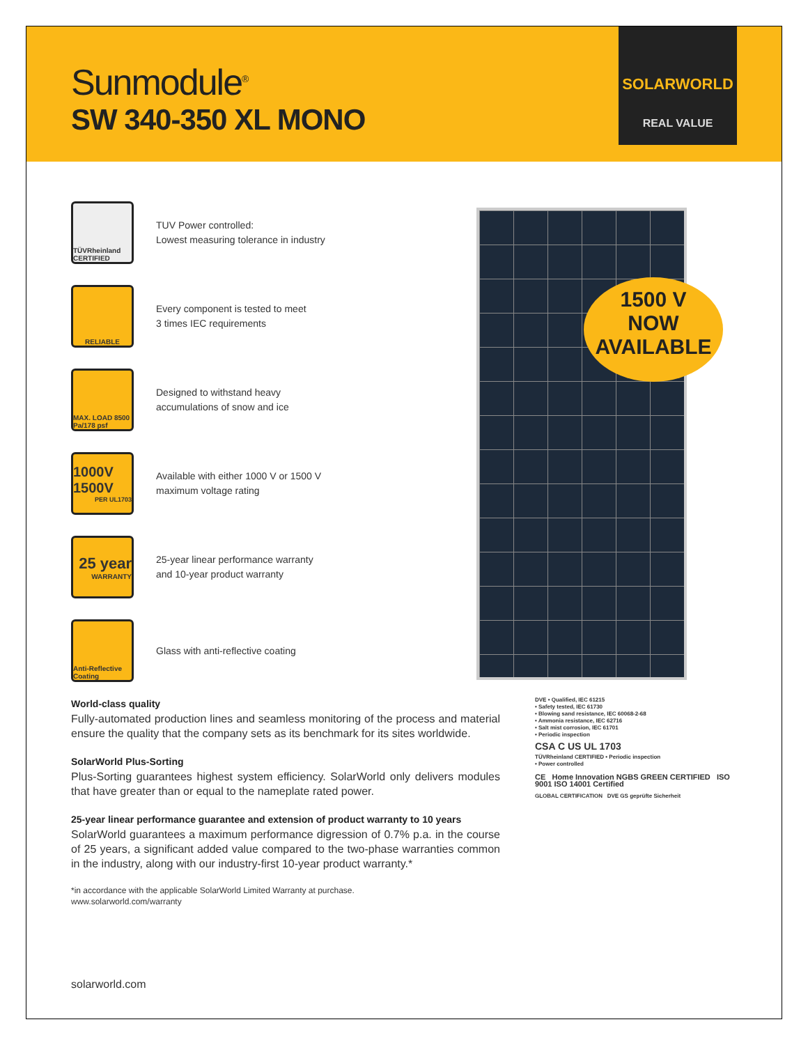Sunmodule<sup>®</sup>
SW 340-350 XL MONO
SOLARWORLD
REAL VALUE
TÜVRheinland CERTIFIED
TUV Power controlled:
Lowest measuring tolerance in industry
RELIABLE
Every component is tested to meet
3 times IEC requirements
MAX. LOAD 8500 Pa/178 psf
Designed to withstand heavy
accumulations of snow and ice
1000V 1500V
PER UL1703
Available with either 1000 V or 1500 V
maximum voltage rating
25 year
WARRANTY
25-year linear performance warranty
and 10-year product warranty
Anti-Reflective Coating
Glass with anti-reflective coating
1500 V
NOW
AVAILABLE
World-class quality
Fully-automated production lines and seamless monitoring of the process and material ensure the quality that the company sets as its benchmark for its sites worldwide.
SolarWorld Plus-Sorting
Plus-Sorting guarantees highest system efficiency. SolarWorld only delivers modules that have greater than or equal to the nameplate rated power.
25-year linear performance guarantee and extension of product warranty to 10 years
SolarWorld guarantees a maximum performance digression of 0.7% p.a. in the course of 25 years, a significant added value compared to the two-phase warranties common in the industry, along with our industry-first 10-year product warranty.*
*in accordance with the applicable SolarWorld Limited Warranty at purchase.
www.solarworld.com/warranty
DVE • Qualified, IEC 61215
• Safety tested, IEC 61730
• Blowing sand resistance, IEC 60068-2-68
• Ammonia resistance, IEC 62716
• Salt mist corrosion, IEC 61701
• Periodic inspection
CSA C US UL 1703
TÜVRheinland CERTIFIED • Periodic inspection
• Power controlled
CE Home Innovation NGBS GREEN CERTIFIED ISO 9001 ISO 14001 Certified
GLOBAL CERTIFICATION DVE GS geprüfte Sicherheit
solarworld.com